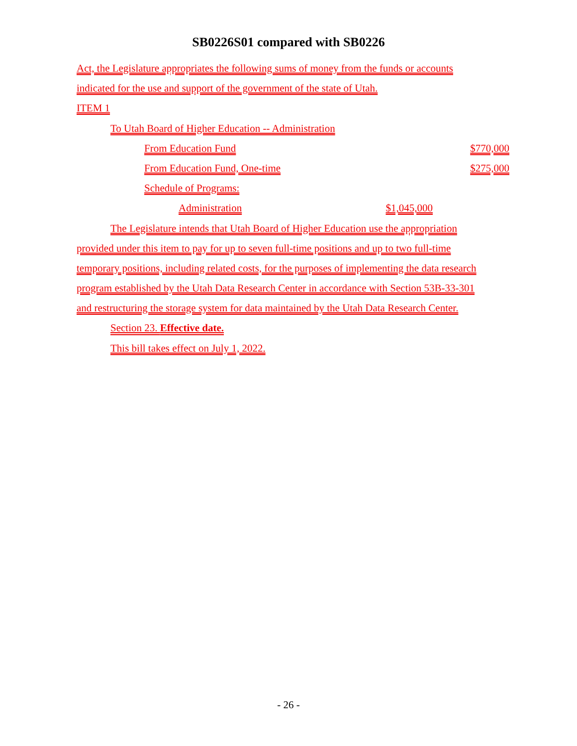SB0226S01 compared with SB0226
Act, the Legislature appropriates the following sums of money from the funds or accounts
indicated for the use and support of the government of the state of Utah.
ITEM 1
To Utah Board of Higher Education -- Administration
From Education Fund $770,000
From Education Fund, One-time $275,000
Schedule of Programs:
Administration $1,045,000
The Legislature intends that Utah Board of Higher Education use the appropriation
provided under this item to pay for up to seven full-time positions and up to two full-time
temporary positions, including related costs, for the purposes of implementing the data research
program established by the Utah Data Research Center in accordance with Section 53B-33-301
and restructuring the storage system for data maintained by the Utah Data Research Center.
Section 23. Effective date.
This bill takes effect on July 1, 2022.
- 26 -